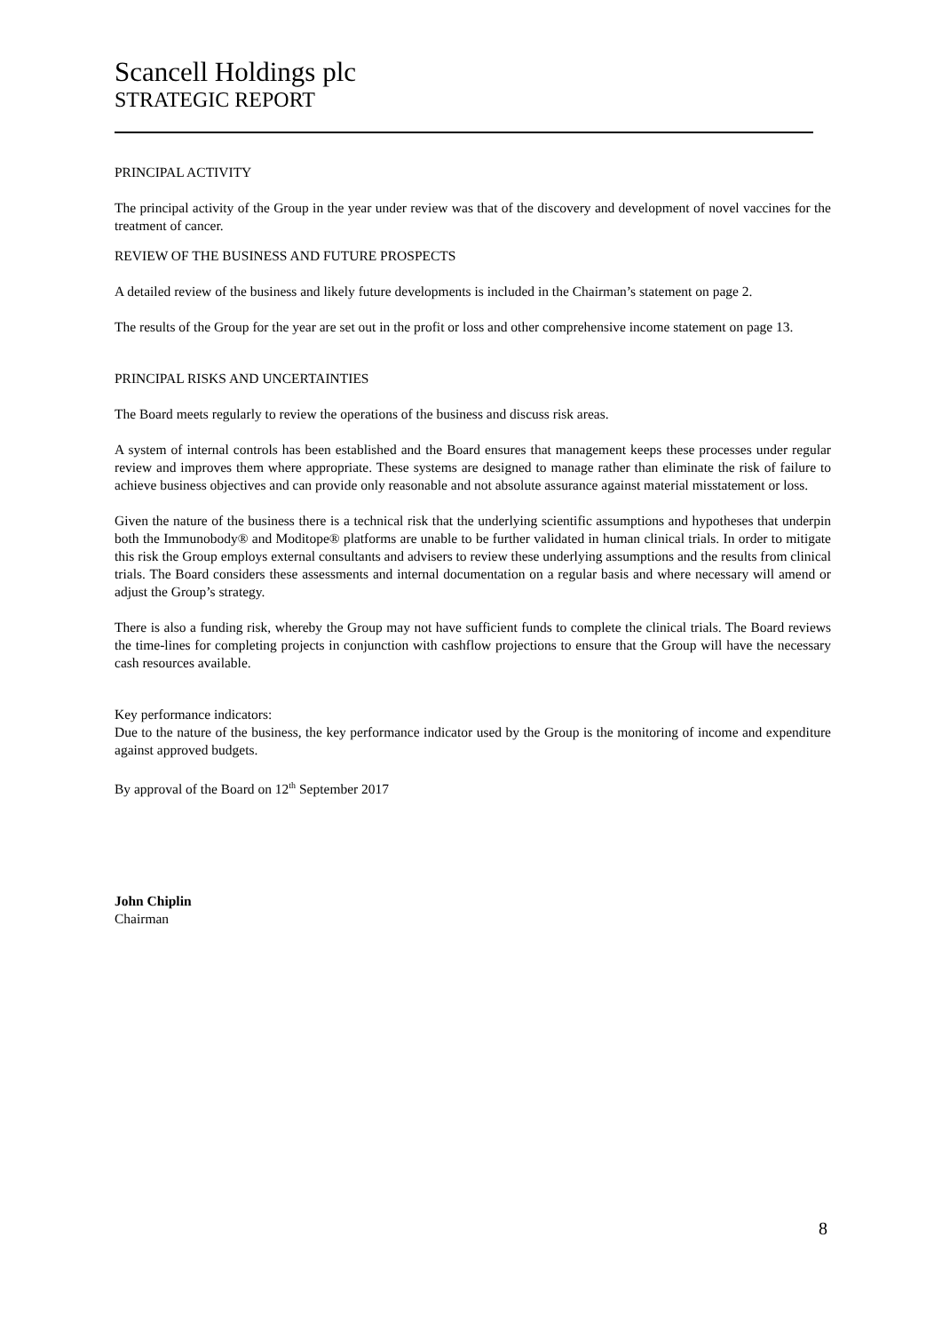Scancell Holdings plc
STRATEGIC REPORT
PRINCIPAL ACTIVITY
The principal activity of the Group in the year under review was that of the discovery and development of novel vaccines for the treatment of cancer.
REVIEW OF THE BUSINESS AND FUTURE PROSPECTS
A detailed review of the business and likely future developments is included in the Chairman’s statement on page 2.
The results of the Group for the year are set out in the profit or loss and other comprehensive income statement on page 13.
PRINCIPAL RISKS AND UNCERTAINTIES
The Board meets regularly to review the operations of the business and discuss risk areas.
A system of internal controls has been established and the Board ensures that management keeps these processes under regular review and improves them where appropriate. These systems are designed to manage rather than eliminate the risk of failure to achieve business objectives and can provide only reasonable and not absolute assurance against material misstatement or loss.
Given the nature of the business there is a technical risk that the underlying scientific assumptions and hypotheses that underpin both the Immunobody® and Moditope® platforms are unable to be further validated in human clinical trials. In order to mitigate this risk the Group employs external consultants and advisers to review these underlying assumptions and the results from clinical trials. The Board considers these assessments and internal documentation on a regular basis and where necessary will amend or adjust the Group’s strategy.
There is also a funding risk, whereby the Group may not have sufficient funds to complete the clinical trials. The Board reviews the time-lines for completing projects in conjunction with cashflow projections to ensure that the Group will have the necessary cash resources available.
Key performance indicators:
Due to the nature of the business, the key performance indicator used by the Group is the monitoring of income and expenditure against approved budgets.
By approval of the Board on 12<sup>th</sup> September 2017
John Chiplin
Chairman
8